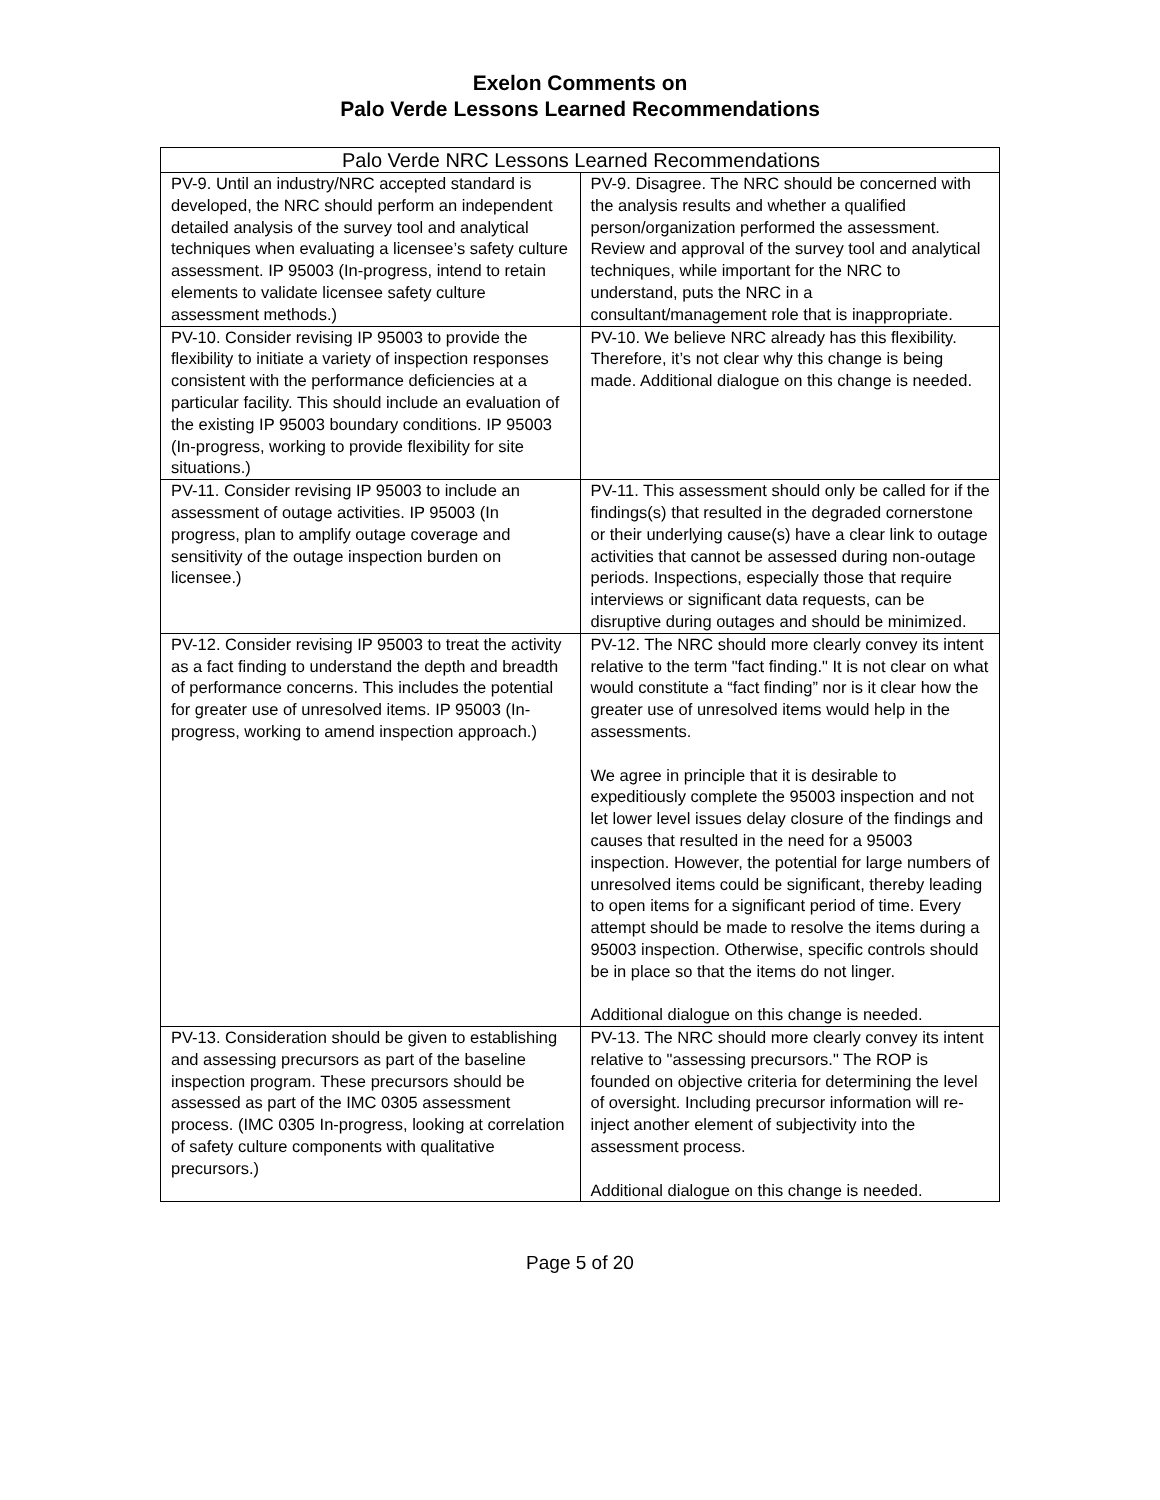Exelon Comments on
Palo Verde Lessons Learned Recommendations
| Palo Verde NRC Lessons Learned Recommendations | |
| --- | --- |
| PV-9. Until an industry/NRC accepted standard is developed, the NRC should perform an independent detailed analysis of the survey tool and analytical techniques when evaluating a licensee’s safety culture assessment. IP 95003 (In-progress, intend to retain elements to validate licensee safety culture assessment methods.) | PV-9. Disagree. The NRC should be concerned with the analysis results and whether a qualified person/organization performed the assessment. Review and approval of the survey tool and analytical techniques, while important for the NRC to understand, puts the NRC in a consultant/management role that is inappropriate. |
| PV-10. Consider revising IP 95003 to provide the flexibility to initiate a variety of inspection responses consistent with the performance deficiencies at a particular facility. This should include an evaluation of the existing IP 95003 boundary conditions. IP 95003 (In-progress, working to provide flexibility for site situations.) | PV-10. We believe NRC already has this flexibility. Therefore, it’s not clear why this change is being made. Additional dialogue on this change is needed. |
| PV-11. Consider revising IP 95003 to include an assessment of outage activities. IP 95003 (In progress, plan to amplify outage coverage and sensitivity of the outage inspection burden on licensee.) | PV-11. This assessment should only be called for if the findings(s) that resulted in the degraded cornerstone or their underlying cause(s) have a clear link to outage activities that cannot be assessed during non-outage periods. Inspections, especially those that require interviews or significant data requests, can be disruptive during outages and should be minimized. |
| PV-12. Consider revising IP 95003 to treat the activity as a fact finding to understand the depth and breadth of performance concerns. This includes the potential for greater use of unresolved items. IP 95003 (In-progress, working to amend inspection approach.) | PV-12. The NRC should more clearly convey its intent relative to the term "fact finding." It is not clear on what would constitute a “fact finding” nor is it clear how the greater use of unresolved items would help in the assessments. We agree in principle that it is desirable to expeditiously complete the 95003 inspection and not let lower level issues delay closure of the findings and causes that resulted in the need for a 95003 inspection. However, the potential for large numbers of unresolved items could be significant, thereby leading to open items for a significant period of time. Every attempt should be made to resolve the items during a 95003 inspection. Otherwise, specific controls should be in place so that the items do not linger. Additional dialogue on this change is needed. |
| PV-13. Consideration should be given to establishing and assessing precursors as part of the baseline inspection program. These precursors should be assessed as part of the IMC 0305 assessment process. (IMC 0305 In-progress, looking at correlation of safety culture components with qualitative precursors.) | PV-13. The NRC should more clearly convey its intent relative to "assessing precursors." The ROP is founded on objective criteria for determining the level of oversight. Including precursor information will re-inject another element of subjectivity into the assessment process. Additional dialogue on this change is needed. |
Page 5 of 20